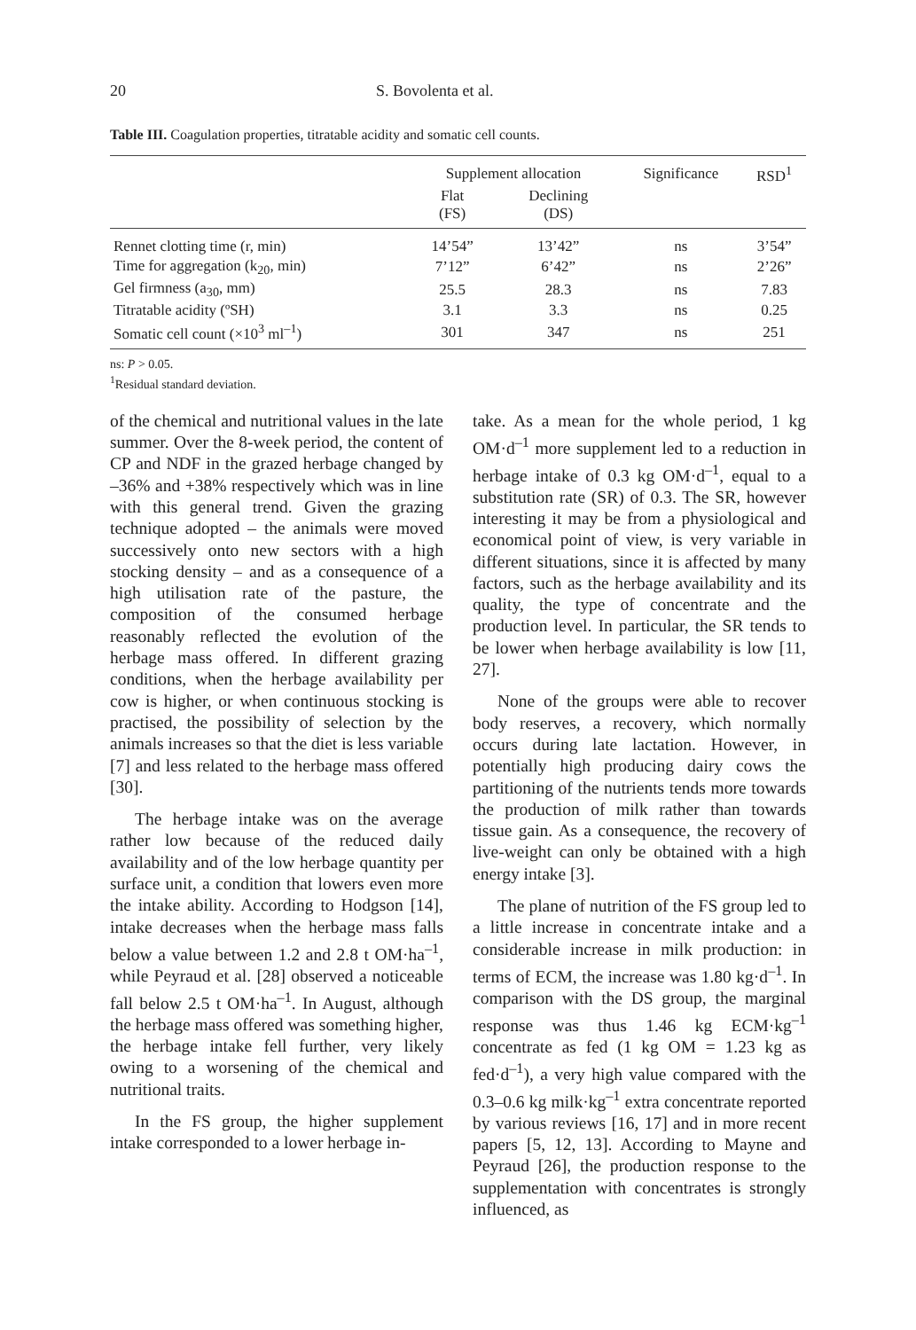20 S. Bovolenta et al.
Table III. Coagulation properties, titratable acidity and somatic cell counts.
| | Supplement allocation | | Significance | RSD<sup>1</sup> |
| --- | --- | --- | --- | --- |
| | Flat (FS) | Declining (DS) | | |
| Rennet clotting time (r, min) | 14’54” | 13’42” | ns | 3’54” |
| Time for aggregation (k<sub>20</sub>, min) | 7’12” | 6’42” | ns | 2’26” |
| Gel firmness (a<sub>30</sub>, mm) | 25.5 | 28.3 | ns | 7.83 |
| Titratable acidity (ºSH) | 3.1 | 3.3 | ns | 0.25 |
| Somatic cell count (×10<sup>3</sup> ml<sup>–1</sup>) | 301 | 347 | ns | 251 |
ns: P > 0.05.
<sup>1</sup> Residual standard deviation.
of the chemical and nutritional values in the late summer. Over the 8-week period, the content of CP and NDF in the grazed herbage changed by –36% and +38% respectively which was in line with this general trend. Given the grazing technique adopted – the animals were moved successively onto new sectors with a high stocking density – and as a consequence of a high utilisation rate of the pasture, the composition of the consumed herbage reasonably reflected the evolution of the herbage mass offered. In different grazing conditions, when the herbage availability per cow is higher, or when continuous stocking is practised, the possibility of selection by the animals increases so that the diet is less variable [7] and less related to the herbage mass offered [30].
The herbage intake was on the average rather low because of the reduced daily availability and of the low herbage quantity per surface unit, a condition that lowers even more the intake ability. According to Hodgson [14], intake decreases when the herbage mass falls below a value between 1.2 and 2.8 t OM·ha<sup>–1</sup>, while Peyraud et al. [28] observed a noticeable fall below 2.5 t OM·ha<sup>–1</sup>. In August, although the herbage mass offered was something higher, the herbage intake fell further, very likely owing to a worsening of the chemical and nutritional traits.
In the FS group, the higher supplement intake corresponded to a lower herbage in-
take. As a mean for the whole period, 1 kg OM·d<sup>–1</sup> more supplement led to a reduction in herbage intake of 0.3 kg OM·d<sup>–1</sup>, equal to a substitution rate (SR) of 0.3. The SR, however interesting it may be from a physiological and economical point of view, is very variable in different situations, since it is affected by many factors, such as the herbage availability and its quality, the type of concentrate and the production level. In particular, the SR tends to be lower when herbage availability is low [11, 27].
None of the groups were able to recover body reserves, a recovery, which normally occurs during late lactation. However, in potentially high producing dairy cows the partitioning of the nutrients tends more towards the production of milk rather than towards tissue gain. As a consequence, the recovery of live-weight can only be obtained with a high energy intake [3].
The plane of nutrition of the FS group led to a little increase in concentrate intake and a considerable increase in milk production: in terms of ECM, the increase was 1.80 kg·d<sup>–1</sup>. In comparison with the DS group, the marginal response was thus 1.46 kg ECM·kg<sup>–1</sup> concentrate as fed (1 kg OM = 1.23 kg as fed·d<sup>–1</sup>), a very high value compared with the 0.3–0.6 kg milk·kg<sup>–1</sup> extra concentrate reported by various reviews [16, 17] and in more recent papers [5, 12, 13]. According to Mayne and Peyraud [26], the production response to the supplementation with concentrates is strongly influenced, as